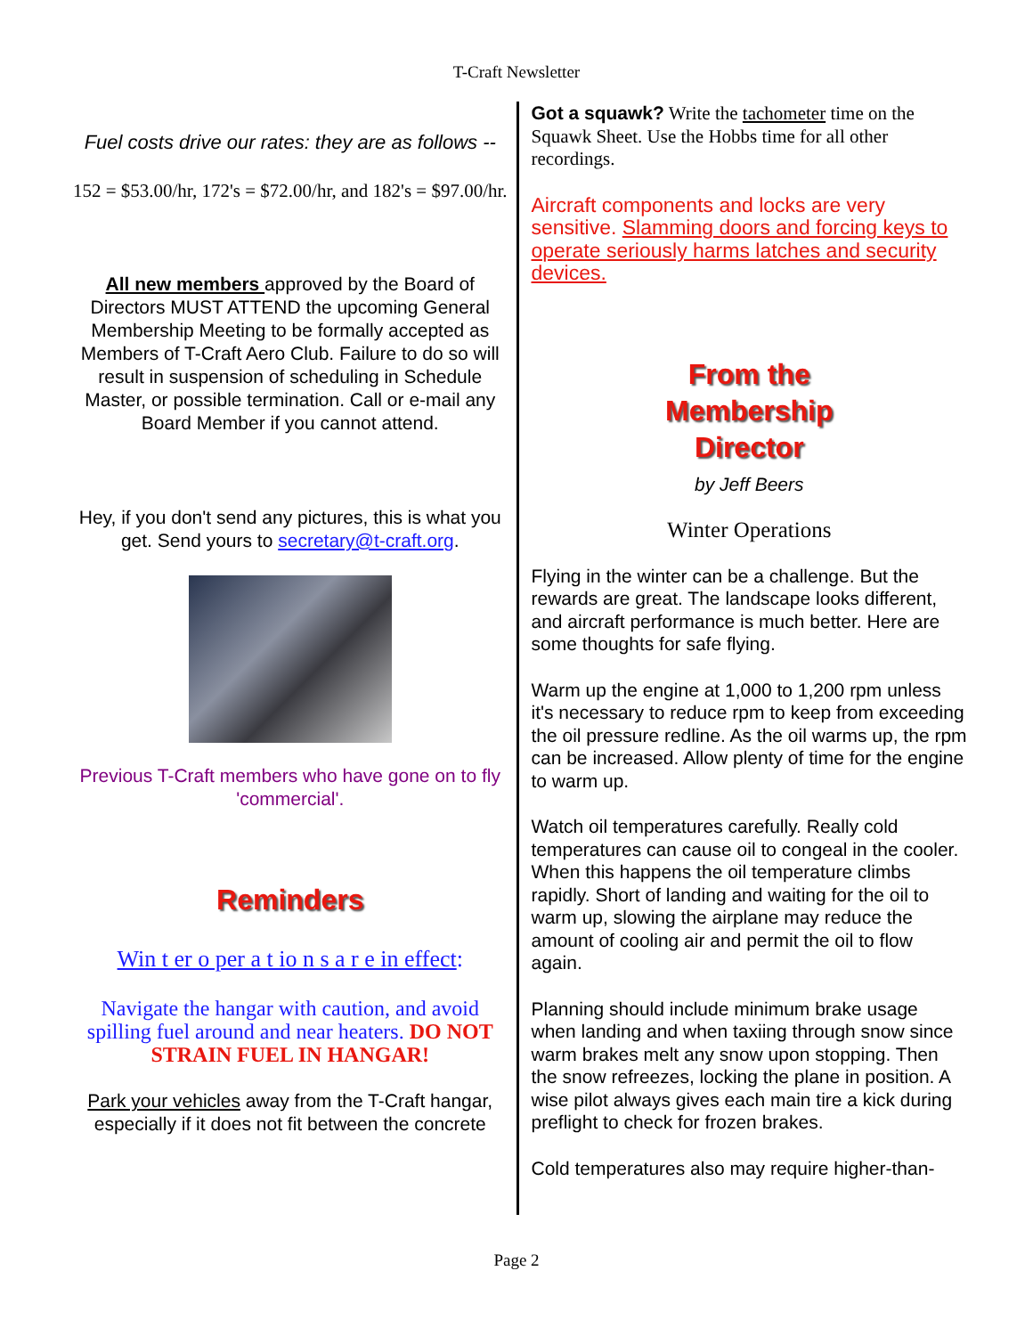T-Craft Newsletter
Fuel costs drive our rates: they are as follows --
152 = $53.00/hr, 172's = $72.00/hr, and 182's = $97.00/hr.
All new members approved by the Board of Directors MUST ATTEND the upcoming General Membership Meeting to be formally accepted as Members of T-Craft Aero Club. Failure to do so will result in suspension of scheduling in Schedule Master, or possible termination. Call or e-mail any Board Member if you cannot attend.
Hey, if you don't send any pictures, this is what you get. Send yours to secretary@t-craft.org.
Previous T-Craft members who have gone on to fly 'commercial'.
Reminders
Win t er o per a t io n s a r e in effect:
Navigate the hangar with caution, and avoid spilling fuel around and near heaters. DO NOT STRAIN FUEL IN HANGAR!
Park your vehicles away from the T-Craft hangar, especially if it does not fit between the concrete
Got a squawk? Write the tachometer time on the Squawk Sheet. Use the Hobbs time for all other recordings.
Aircraft components and locks are very sensitive. Slamming doors and forcing keys to operate seriously harms latches and security devices.
From the
Membership
Director
by Jeff Beers
Winter Operations
Flying in the winter can be a challenge. But the rewards are great. The landscape looks different, and aircraft performance is much better. Here are some thoughts for safe flying.
Warm up the engine at 1,000 to 1,200 rpm unless it's necessary to reduce rpm to keep from exceeding the oil pressure redline. As the oil warms up, the rpm can be increased. Allow plenty of time for the engine to warm up.
Watch oil temperatures carefully. Really cold temperatures can cause oil to congeal in the cooler. When this happens the oil temperature climbs rapidly. Short of landing and waiting for the oil to warm up, slowing the airplane may reduce the amount of cooling air and permit the oil to flow again.
Planning should include minimum brake usage when landing and when taxiing through snow since warm brakes melt any snow upon stopping. Then the snow refreezes, locking the plane in position. A wise pilot always gives each main tire a kick during preflight to check for frozen brakes.
Cold temperatures also may require higher-than-
Page 2